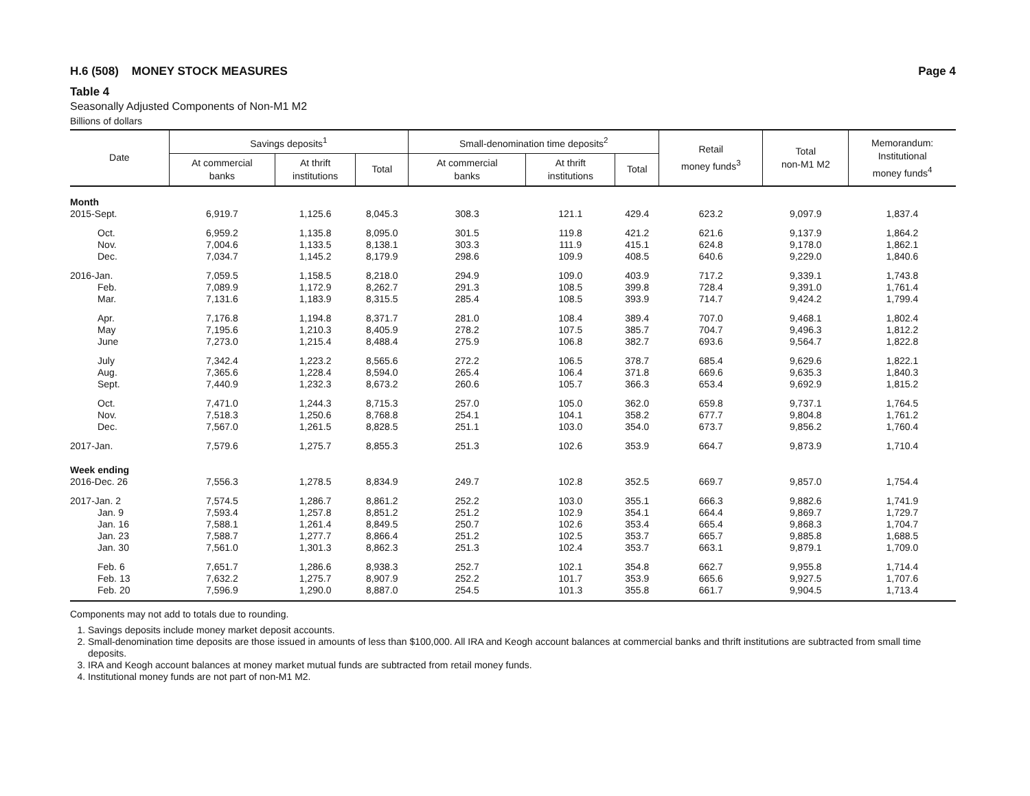H.6 (508) MONEY STOCK MEASURES Page 4
Table 4
Seasonally Adjusted Components of Non-M1 M2
Billions of dollars
| Date | Savings deposits<sup>1</sup> | | | Small-denomination time deposits<sup>2</sup> | | | Retail money funds<sup>3</sup> | Total non-M1 M2 | Memorandum: Institutional money funds<sup>4</sup> |
| --- | --- | --- | --- | --- | --- | --- | --- | --- | --- |
| | At commercial banks | At thrift institutions | Total | At commercial banks | At thrift institutions | Total | | | |
| Month | | | | | | | | | |
| 2015-Sept. | 6,919.7 | 1,125.6 | 8,045.3 | 308.3 | 121.1 | 429.4 | 623.2 | 9,097.9 | 1,837.4 |
| Oct. | 6,959.2 | 1,135.8 | 8,095.0 | 301.5 | 119.8 | 421.2 | 621.6 | 9,137.9 | 1,864.2 |
| Nov. | 7,004.6 | 1,133.5 | 8,138.1 | 303.3 | 111.9 | 415.1 | 624.8 | 9,178.0 | 1,862.1 |
| Dec. | 7,034.7 | 1,145.2 | 8,179.9 | 298.6 | 109.9 | 408.5 | 640.6 | 9,229.0 | 1,840.6 |
| 2016-Jan. | 7,059.5 | 1,158.5 | 8,218.0 | 294.9 | 109.0 | 403.9 | 717.2 | 9,339.1 | 1,743.8 |
| Feb. | 7,089.9 | 1,172.9 | 8,262.7 | 291.3 | 108.5 | 399.8 | 728.4 | 9,391.0 | 1,761.4 |
| Mar. | 7,131.6 | 1,183.9 | 8,315.5 | 285.4 | 108.5 | 393.9 | 714.7 | 9,424.2 | 1,799.4 |
| Apr. | 7,176.8 | 1,194.8 | 8,371.7 | 281.0 | 108.4 | 389.4 | 707.0 | 9,468.1 | 1,802.4 |
| May | 7,195.6 | 1,210.3 | 8,405.9 | 278.2 | 107.5 | 385.7 | 704.7 | 9,496.3 | 1,812.2 |
| June | 7,273.0 | 1,215.4 | 8,488.4 | 275.9 | 106.8 | 382.7 | 693.6 | 9,564.7 | 1,822.8 |
| July | 7,342.4 | 1,223.2 | 8,565.6 | 272.2 | 106.5 | 378.7 | 685.4 | 9,629.6 | 1,822.1 |
| Aug. | 7,365.6 | 1,228.4 | 8,594.0 | 265.4 | 106.4 | 371.8 | 669.6 | 9,635.3 | 1,840.3 |
| Sept. | 7,440.9 | 1,232.3 | 8,673.2 | 260.6 | 105.7 | 366.3 | 653.4 | 9,692.9 | 1,815.2 |
| Oct. | 7,471.0 | 1,244.3 | 8,715.3 | 257.0 | 105.0 | 362.0 | 659.8 | 9,737.1 | 1,764.5 |
| Nov. | 7,518.3 | 1,250.6 | 8,768.8 | 254.1 | 104.1 | 358.2 | 677.7 | 9,804.8 | 1,761.2 |
| Dec. | 7,567.0 | 1,261.5 | 8,828.5 | 251.1 | 103.0 | 354.0 | 673.7 | 9,856.2 | 1,760.4 |
| 2017-Jan. | 7,579.6 | 1,275.7 | 8,855.3 | 251.3 | 102.6 | 353.9 | 664.7 | 9,873.9 | 1,710.4 |
| Week ending | | | | | | | | | |
| 2016-Dec. 26 | 7,556.3 | 1,278.5 | 8,834.9 | 249.7 | 102.8 | 352.5 | 669.7 | 9,857.0 | 1,754.4 |
| 2017-Jan. 2 | 7,574.5 | 1,286.7 | 8,861.2 | 252.2 | 103.0 | 355.1 | 666.3 | 9,882.6 | 1,741.9 |
| Jan. 9 | 7,593.4 | 1,257.8 | 8,851.2 | 251.2 | 102.9 | 354.1 | 664.4 | 9,869.7 | 1,729.7 |
| Jan. 16 | 7,588.1 | 1,261.4 | 8,849.5 | 250.7 | 102.6 | 353.4 | 665.4 | 9,868.3 | 1,704.7 |
| Jan. 23 | 7,588.7 | 1,277.7 | 8,866.4 | 251.2 | 102.5 | 353.7 | 665.7 | 9,885.8 | 1,688.5 |
| Jan. 30 | 7,561.0 | 1,301.3 | 8,862.3 | 251.3 | 102.4 | 353.7 | 663.1 | 9,879.1 | 1,709.0 |
| Feb. 6 | 7,651.7 | 1,286.6 | 8,938.3 | 252.7 | 102.1 | 354.8 | 662.7 | 9,955.8 | 1,714.4 |
| Feb. 13 | 7,632.2 | 1,275.7 | 8,907.9 | 252.2 | 101.7 | 353.9 | 665.6 | 9,927.5 | 1,707.6 |
| Feb. 20 | 7,596.9 | 1,290.0 | 8,887.0 | 254.5 | 101.3 | 355.8 | 661.7 | 9,904.5 | 1,713.4 |
Components may not add to totals due to rounding.
1. Savings deposits include money market deposit accounts.
2. Small-denomination time deposits are those issued in amounts of less than $100,000. All IRA and Keogh account balances at commercial banks and thrift institutions are subtracted from small time deposits.
3. IRA and Keogh account balances at money market mutual funds are subtracted from retail money funds.
4. Institutional money funds are not part of non-M1 M2.